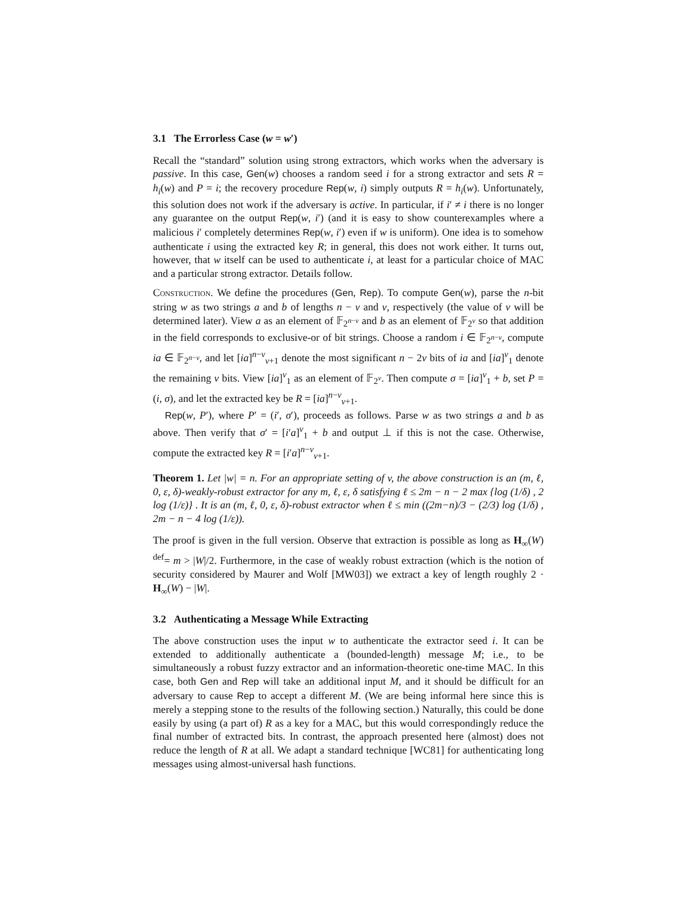3.1 The Errorless Case (w = w′)
Recall the “standard” solution using strong extractors, which works when the adversary is passive. In this case, Gen(w) chooses a random seed i for a strong extractor and sets R = h<sub>i</sub>(w) and P = i; the recovery procedure Rep(w, i) simply outputs R = h<sub>i</sub>(w). Unfortunately, this solution does not work if the adversary is active. In particular, if i′ ≠ i there is no longer any guarantee on the output Rep(w, i′) (and it is easy to show counterexamples where a malicious i′ completely determines Rep(w, i′) even if w is uniform). One idea is to somehow authenticate i using the extracted key R; in general, this does not work either. It turns out, however, that w itself can be used to authenticate i, at least for a particular choice of MAC and a particular strong extractor. Details follow.
Construction. We define the procedures (Gen, Rep). To compute Gen(w), parse the n-bit string w as two strings a and b of lengths n − v and v, respectively (the value of v will be determined later). View a as an element of 𝔽<sub>2<sup>n−v</sup></sub> and b as an element of 𝔽<sub>2<sup>v</sup></sub> so that addition in the field corresponds to exclusive-or of bit strings. Choose a random i ∈ 𝔽<sub>2<sup>n−v</sup></sub>, compute ia ∈ 𝔽<sub>2<sup>n−v</sup></sub>, and let [ia]<sup>n−v</sup><sub>v+1</sub> denote the most significant n − 2v bits of ia and [ia]<sup>v</sup><sub>1</sub> denote the remaining v bits. View [ia]<sup>v</sup><sub>1</sub> as an element of 𝔽<sub>2<sup>v</sup></sub>. Then compute σ = [ia]<sup>v</sup><sub>1</sub> + b, set P = (i, σ), and let the extracted key be R = [ia]<sup>n−v</sup><sub>v+1</sub>.
Rep(w, P′), where P′ = (i′, σ′), proceeds as follows. Parse w as two strings a and b as above. Then verify that σ′ = [i′a]<sup>v</sup><sub>1</sub> + b and output ⊥ if this is not the case. Otherwise, compute the extracted key R = [i′a]<sup>n−v</sup><sub>v+1</sub>.
Theorem 1. Let |w| = n. For an appropriate setting of v, the above construction is an (m, ℓ, 0, ε, δ)-weakly-robust extractor for any m, ℓ, ε, δ satisfying ℓ ≤ 2m − n − 2 max {log (1/δ) , 2 log (1/ε)} . It is an (m, ℓ, 0, ε, δ)-robust extractor when ℓ ≤ min ((2m−n)/3 − (2/3) log (1/δ) , 2m − n − 4 log (1/ε)).
The proof is given in the full version. Observe that extraction is possible as long as H<sub>∞</sub>(W) <sup>def</sup>= m > |W|/2. Furthermore, in the case of weakly robust extraction (which is the notion of security considered by Maurer and Wolf [MW03]) we extract a key of length roughly 2 · H<sub>∞</sub>(W) − |W|.
3.2 Authenticating a Message While Extracting
The above construction uses the input w to authenticate the extractor seed i. It can be extended to additionally authenticate a (bounded-length) message M; i.e., to be simultaneously a robust fuzzy extractor and an information-theoretic one-time MAC. In this case, both Gen and Rep will take an additional input M, and it should be difficult for an adversary to cause Rep to accept a different M. (We are being informal here since this is merely a stepping stone to the results of the following section.) Naturally, this could be done easily by using (a part of) R as a key for a MAC, but this would correspondingly reduce the final number of extracted bits. In contrast, the approach presented here (almost) does not reduce the length of R at all. We adapt a standard technique [WC81] for authenticating long messages using almost-universal hash functions.